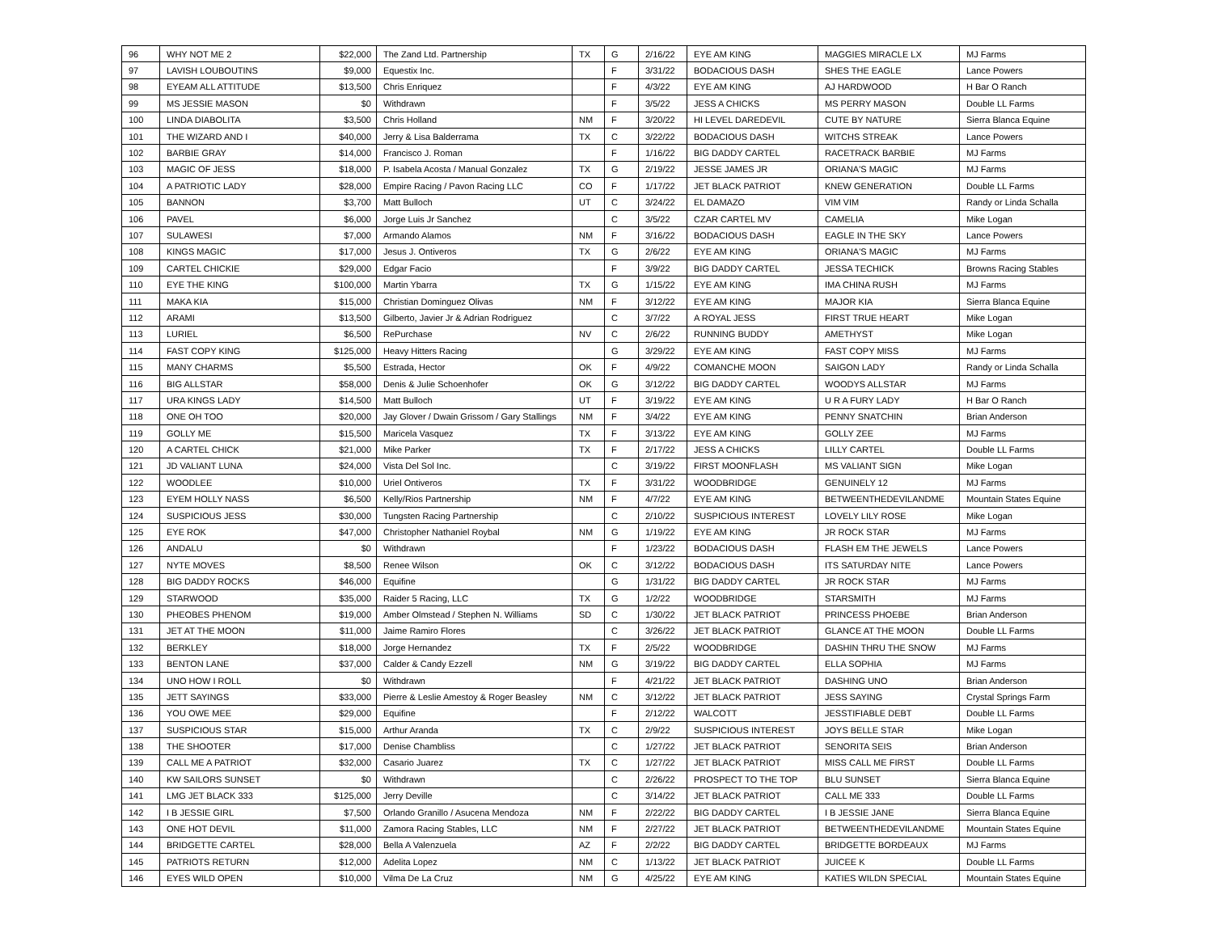| 96 | WHY NOT ME 2 | $22,000 | The Zand Ltd. Partnership | TX | G | 2/16/22 | EYE AM KING | MAGGIES MIRACLE LX | MJ Farms |
| 97 | LAVISH LOUBOUTINS | $9,000 | Equestix Inc. | | F | 3/31/22 | BODACIOUS DASH | SHES THE EAGLE | Lance Powers |
| 98 | EYEAM ALL ATTITUDE | $13,500 | Chris Enriquez | | F | 4/3/22 | EYE AM KING | AJ HARDWOOD | H Bar O Ranch |
| 99 | MS JESSIE MASON | $0 | Withdrawn | | F | 3/5/22 | JESS A CHICKS | MS PERRY MASON | Double LL Farms |
| 100 | LINDA DIABOLITA | $3,500 | Chris Holland | NM | F | 3/20/22 | HI LEVEL DAREDEVIL | CUTE BY NATURE | Sierra Blanca Equine |
| 101 | THE WIZARD AND I | $40,000 | Jerry & Lisa Balderrama | TX | C | 3/22/22 | BODACIOUS DASH | WITCHS STREAK | Lance Powers |
| 102 | BARBIE GRAY | $14,000 | Francisco J. Roman | | F | 1/16/22 | BIG DADDY CARTEL | RACETRACK BARBIE | MJ Farms |
| 103 | MAGIC OF JESS | $18,000 | P. Isabela Acosta / Manual Gonzalez | TX | G | 2/19/22 | JESSE JAMES JR | ORIANA'S MAGIC | MJ Farms |
| 104 | A PATRIOTIC LADY | $28,000 | Empire Racing / Pavon Racing LLC | CO | F | 1/17/22 | JET BLACK PATRIOT | KNEW GENERATION | Double LL Farms |
| 105 | BANNON | $3,700 | Matt Bulloch | UT | C | 3/24/22 | EL DAMAZO | VIM VIM | Randy or Linda Schalla |
| 106 | PAVEL | $6,000 | Jorge Luis Jr Sanchez | | C | 3/5/22 | CZAR CARTEL MV | CAMELIA | Mike Logan |
| 107 | SULAWESI | $7,000 | Armando Alamos | NM | F | 3/16/22 | BODACIOUS DASH | EAGLE IN THE SKY | Lance Powers |
| 108 | KINGS MAGIC | $17,000 | Jesus J. Ontiveros | TX | G | 2/6/22 | EYE AM KING | ORIANA'S MAGIC | MJ Farms |
| 109 | CARTEL CHICKIE | $29,000 | Edgar Facio | | F | 3/9/22 | BIG DADDY CARTEL | JESSA TECHICK | Browns Racing Stables |
| 110 | EYE THE KING | $100,000 | Martin Ybarra | TX | G | 1/15/22 | EYE AM KING | IMA CHINA RUSH | MJ Farms |
| 111 | MAKA KIA | $15,000 | Christian Dominguez Olivas | NM | F | 3/12/22 | EYE AM KING | MAJOR KIA | Sierra Blanca Equine |
| 112 | ARAMI | $13,500 | Gilberto, Javier Jr & Adrian Rodriguez | | C | 3/7/22 | A ROYAL JESS | FIRST TRUE HEART | Mike Logan |
| 113 | LURIEL | $6,500 | RePurchase | NV | C | 2/6/22 | RUNNING BUDDY | AMETHYST | Mike Logan |
| 114 | FAST COPY KING | $125,000 | Heavy Hitters Racing | | G | 3/29/22 | EYE AM KING | FAST COPY MISS | MJ Farms |
| 115 | MANY CHARMS | $5,500 | Estrada, Hector | OK | F | 4/9/22 | COMANCHE MOON | SAIGON LADY | Randy or Linda Schalla |
| 116 | BIG ALLSTAR | $58,000 | Denis & Julie Schoenhofer | OK | G | 3/12/22 | BIG DADDY CARTEL | WOODYS ALLSTAR | MJ Farms |
| 117 | URA KINGS LADY | $14,500 | Matt Bulloch | UT | F | 3/19/22 | EYE AM KING | U R A FURY LADY | H Bar O Ranch |
| 118 | ONE OH TOO | $20,000 | Jay Glover / Dwain Grissom / Gary Stallings | NM | F | 3/4/22 | EYE AM KING | PENNY SNATCHIN | Brian Anderson |
| 119 | GOLLY ME | $15,500 | Maricela Vasquez | TX | F | 3/13/22 | EYE AM KING | GOLLY ZEE | MJ Farms |
| 120 | A CARTEL CHICK | $21,000 | Mike Parker | TX | F | 2/17/22 | JESS A CHICKS | LILLY CARTEL | Double LL Farms |
| 121 | JD VALIANT LUNA | $24,000 | Vista Del Sol Inc. | | C | 3/19/22 | FIRST MOONFLASH | MS VALIANT SIGN | Mike Logan |
| 122 | WOODLEE | $10,000 | Uriel Ontiveros | TX | F | 3/31/22 | WOODBRIDGE | GENUINELY 12 | MJ Farms |
| 123 | EYEM HOLLY NASS | $6,500 | Kelly/Rios Partnership | NM | F | 4/7/22 | EYE AM KING | BETWEENTHEDEVILANDME | Mountain States Equine |
| 124 | SUSPICIOUS JESS | $30,000 | Tungsten Racing Partnership | | C | 2/10/22 | SUSPICIOUS INTEREST | LOVELY LILY ROSE | Mike Logan |
| 125 | EYE ROK | $47,000 | Christopher Nathaniel Roybal | NM | G | 1/19/22 | EYE AM KING | JR ROCK STAR | MJ Farms |
| 126 | ANDALU | $0 | Withdrawn | | F | 1/23/22 | BODACIOUS DASH | FLASH EM THE JEWELS | Lance Powers |
| 127 | NYTE MOVES | $8,500 | Renee Wilson | OK | C | 3/12/22 | BODACIOUS DASH | ITS SATURDAY NITE | Lance Powers |
| 128 | BIG DADDY ROCKS | $46,000 | Equifine | | G | 1/31/22 | BIG DADDY CARTEL | JR ROCK STAR | MJ Farms |
| 129 | STARWOOD | $35,000 | Raider 5 Racing, LLC | TX | G | 1/2/22 | WOODBRIDGE | STARSMITH | MJ Farms |
| 130 | PHEOBES PHENOM | $19,000 | Amber Olmstead / Stephen N. Williams | SD | C | 1/30/22 | JET BLACK PATRIOT | PRINCESS PHOEBE | Brian Anderson |
| 131 | JET AT THE MOON | $11,000 | Jaime Ramiro Flores | | C | 3/26/22 | JET BLACK PATRIOT | GLANCE AT THE MOON | Double LL Farms |
| 132 | BERKLEY | $18,000 | Jorge Hernandez | TX | F | 2/5/22 | WOODBRIDGE | DASHIN THRU THE SNOW | MJ Farms |
| 133 | BENTON LANE | $37,000 | Calder & Candy Ezzell | NM | G | 3/19/22 | BIG DADDY CARTEL | ELLA SOPHIA | MJ Farms |
| 134 | UNO HOW I ROLL | $0 | Withdrawn | | F | 4/21/22 | JET BLACK PATRIOT | DASHING UNO | Brian Anderson |
| 135 | JETT SAYINGS | $33,000 | Pierre & Leslie Amestoy & Roger Beasley | NM | C | 3/12/22 | JET BLACK PATRIOT | JESS SAYING | Crystal Springs Farm |
| 136 | YOU OWE MEE | $29,000 | Equifine | | F | 2/12/22 | WALCOTT | JESSTIFIABLE DEBT | Double LL Farms |
| 137 | SUSPICIOUS STAR | $15,000 | Arthur Aranda | TX | C | 2/9/22 | SUSPICIOUS INTEREST | JOYS BELLE STAR | Mike Logan |
| 138 | THE SHOOTER | $17,000 | Denise Chambliss | | C | 1/27/22 | JET BLACK PATRIOT | SENORITA SEIS | Brian Anderson |
| 139 | CALL ME A PATRIOT | $32,000 | Casario Juarez | TX | C | 1/27/22 | JET BLACK PATRIOT | MISS CALL ME FIRST | Double LL Farms |
| 140 | KW SAILORS SUNSET | $0 | Withdrawn | | C | 2/26/22 | PROSPECT TO THE TOP | BLU SUNSET | Sierra Blanca Equine |
| 141 | LMG JET BLACK 333 | $125,000 | Jerry Deville | | C | 3/14/22 | JET BLACK PATRIOT | CALL ME 333 | Double LL Farms |
| 142 | I B JESSIE GIRL | $7,500 | Orlando Granillo / Asucena Mendoza | NM | F | 2/22/22 | BIG DADDY CARTEL | I B JESSIE JANE | Sierra Blanca Equine |
| 143 | ONE HOT DEVIL | $11,000 | Zamora Racing Stables, LLC | NM | F | 2/27/22 | JET BLACK PATRIOT | BETWEENTHEDEVILANDME | Mountain States Equine |
| 144 | BRIDGETTE CARTEL | $28,000 | Bella A Valenzuela | AZ | F | 2/2/22 | BIG DADDY CARTEL | BRIDGETTE BORDEAUX | MJ Farms |
| 145 | PATRIOTS RETURN | $12,000 | Adelita Lopez | NM | C | 1/13/22 | JET BLACK PATRIOT | JUICEE K | Double LL Farms |
| 146 | EYES WILD OPEN | $10,000 | Vilma De La Cruz | NM | G | 4/25/22 | EYE AM KING | KATIES WILDN SPECIAL | Mountain States Equine |